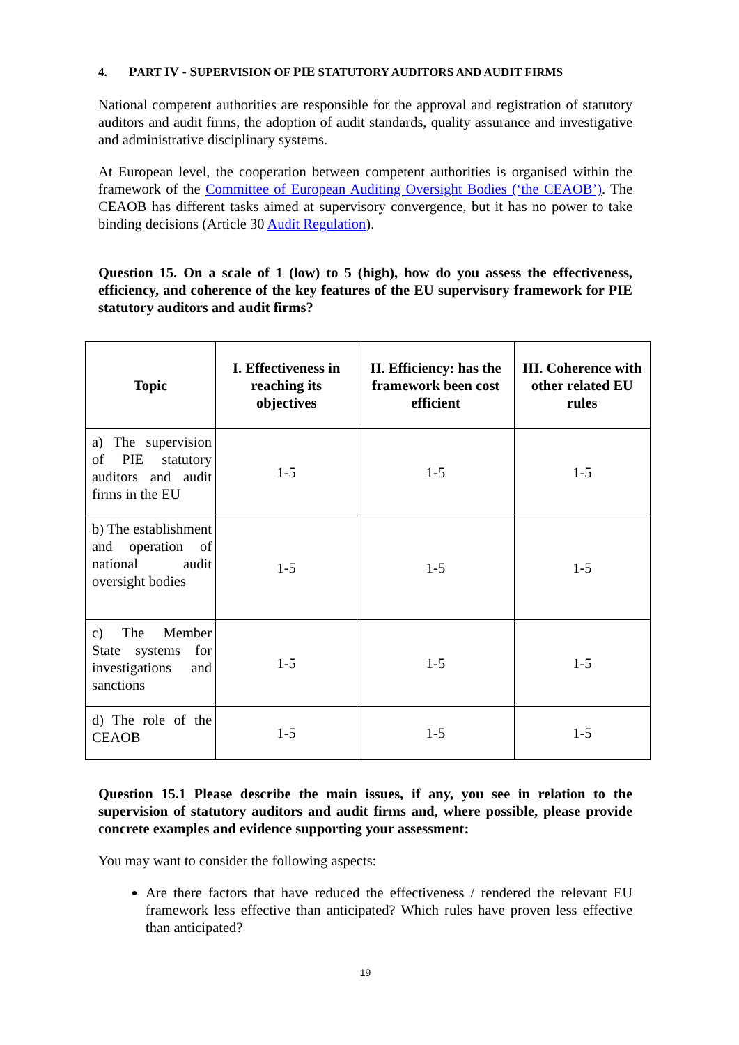4. PART IV - SUPERVISION OF PIE STATUTORY AUDITORS AND AUDIT FIRMS
National competent authorities are responsible for the approval and registration of statutory auditors and audit firms, the adoption of audit standards, quality assurance and investigative and administrative disciplinary systems.
At European level, the cooperation between competent authorities is organised within the framework of the Committee of European Auditing Oversight Bodies (‘the CEAOB’). The CEAOB has different tasks aimed at supervisory convergence, but it has no power to take binding decisions (Article 30 Audit Regulation).
Question 15. On a scale of 1 (low) to 5 (high), how do you assess the effectiveness, efficiency, and coherence of the key features of the EU supervisory framework for PIE statutory auditors and audit firms?
| Topic | I. Effectiveness in reaching its objectives | II. Efficiency: has the framework been cost efficient | III. Coherence with other related EU rules |
| --- | --- | --- | --- |
| a) The supervision of PIE statutory auditors and audit firms in the EU | 1-5 | 1-5 | 1-5 |
| b) The establishment and operation of national audit oversight bodies | 1-5 | 1-5 | 1-5 |
| c) The Member State systems for investigations and sanctions | 1-5 | 1-5 | 1-5 |
| d) The role of the CEAOB | 1-5 | 1-5 | 1-5 |
Question 15.1 Please describe the main issues, if any, you see in relation to the supervision of statutory auditors and audit firms and, where possible, please provide concrete examples and evidence supporting your assessment:
You may want to consider the following aspects:
Are there factors that have reduced the effectiveness / rendered the relevant EU framework less effective than anticipated? Which rules have proven less effective than anticipated?
19